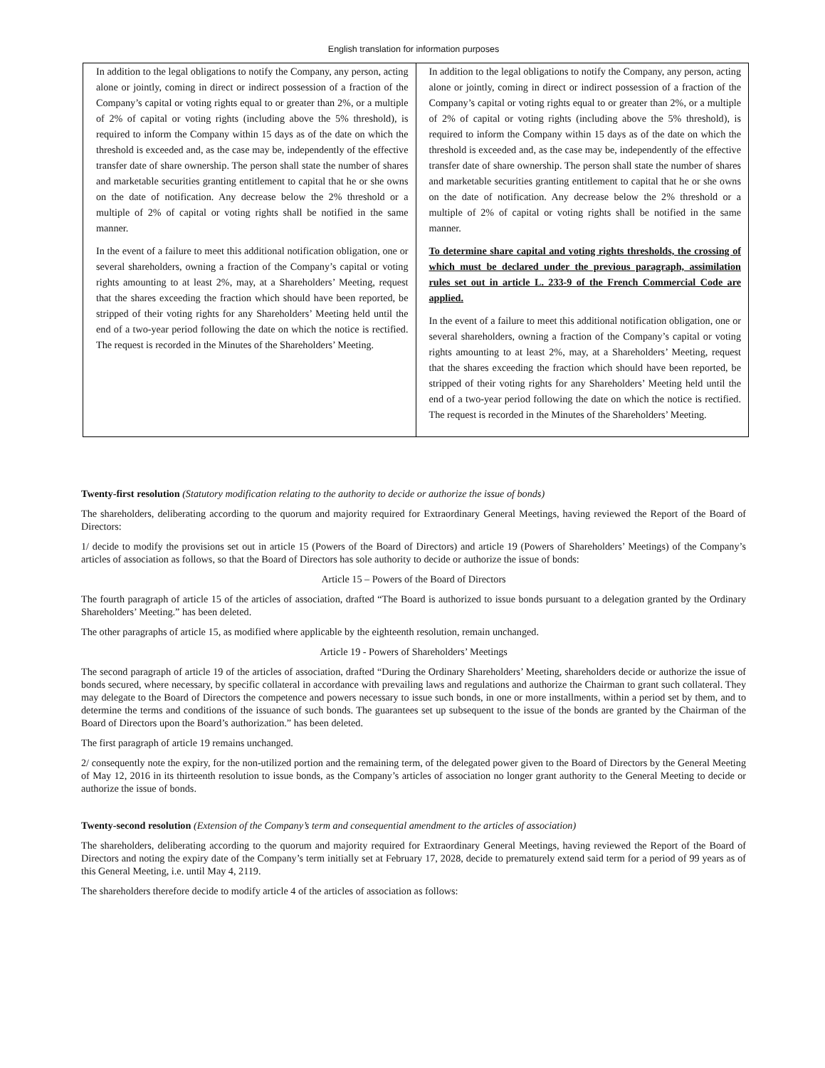English translation for information purposes
| In addition to the legal obligations to notify the Company, any person, acting alone or jointly, coming in direct or indirect possession of a fraction of the Company’s capital or voting rights equal to or greater than 2%, or a multiple of 2% of capital or voting rights (including above the 5% threshold), is required to inform the Company within 15 days as of the date on which the threshold is exceeded and, as the case may be, independently of the effective transfer date of share ownership. The person shall state the number of shares and marketable securities granting entitlement to capital that he or she owns on the date of notification. Any decrease below the 2% threshold or a multiple of 2% of capital or voting rights shall be notified in the same manner. In the event of a failure to meet this additional notification obligation, one or several shareholders, owning a fraction of the Company’s capital or voting rights amounting to at least 2%, may, at a Shareholders’ Meeting, request that the shares exceeding the fraction which should have been reported, be stripped of their voting rights for any Shareholders’ Meeting held until the end of a two-year period following the date on which the notice is rectified. The request is recorded in the Minutes of the Shareholders’ Meeting. | In addition to the legal obligations to notify the Company, any person, acting alone or jointly, coming in direct or indirect possession of a fraction of the Company’s capital or voting rights equal to or greater than 2%, or a multiple of 2% of capital or voting rights (including above the 5% threshold), is required to inform the Company within 15 days as of the date on which the threshold is exceeded and, as the case may be, independently of the effective transfer date of share ownership. The person shall state the number of shares and marketable securities granting entitlement to capital that he or she owns on the date of notification. Any decrease below the 2% threshold or a multiple of 2% of capital or voting rights shall be notified in the same manner. To determine share capital and voting rights thresholds, the crossing of which must be declared under the previous paragraph, assimilation rules set out in article L. 233-9 of the French Commercial Code are applied. In the event of a failure to meet this additional notification obligation, one or several shareholders, owning a fraction of the Company’s capital or voting rights amounting to at least 2%, may, at a Shareholders’ Meeting, request that the shares exceeding the fraction which should have been reported, be stripped of their voting rights for any Shareholders’ Meeting held until the end of a two-year period following the date on which the notice is rectified. The request is recorded in the Minutes of the Shareholders’ Meeting. |
Twenty-first resolution (Statutory modification relating to the authority to decide or authorize the issue of bonds)
The shareholders, deliberating according to the quorum and majority required for Extraordinary General Meetings, having reviewed the Report of the Board of Directors:
1/ decide to modify the provisions set out in article 15 (Powers of the Board of Directors) and article 19 (Powers of Shareholders’ Meetings) of the Company’s articles of association as follows, so that the Board of Directors has sole authority to decide or authorize the issue of bonds:
Article 15 – Powers of the Board of Directors
The fourth paragraph of article 15 of the articles of association, drafted “The Board is authorized to issue bonds pursuant to a delegation granted by the Ordinary Shareholders’ Meeting.” has been deleted.
The other paragraphs of article 15, as modified where applicable by the eighteenth resolution, remain unchanged.
Article 19 - Powers of Shareholders’ Meetings
The second paragraph of article 19 of the articles of association, drafted “During the Ordinary Shareholders’ Meeting, shareholders decide or authorize the issue of bonds secured, where necessary, by specific collateral in accordance with prevailing laws and regulations and authorize the Chairman to grant such collateral. They may delegate to the Board of Directors the competence and powers necessary to issue such bonds, in one or more installments, within a period set by them, and to determine the terms and conditions of the issuance of such bonds. The guarantees set up subsequent to the issue of the bonds are granted by the Chairman of the Board of Directors upon the Board’s authorization.” has been deleted.
The first paragraph of article 19 remains unchanged.
2/ consequently note the expiry, for the non-utilized portion and the remaining term, of the delegated power given to the Board of Directors by the General Meeting of May 12, 2016 in its thirteenth resolution to issue bonds, as the Company’s articles of association no longer grant authority to the General Meeting to decide or authorize the issue of bonds.
Twenty-second resolution (Extension of the Company’s term and consequential amendment to the articles of association)
The shareholders, deliberating according to the quorum and majority required for Extraordinary General Meetings, having reviewed the Report of the Board of Directors and noting the expiry date of the Company’s term initially set at February 17, 2028, decide to prematurely extend said term for a period of 99 years as of this General Meeting, i.e. until May 4, 2119.
The shareholders therefore decide to modify article 4 of the articles of association as follows: